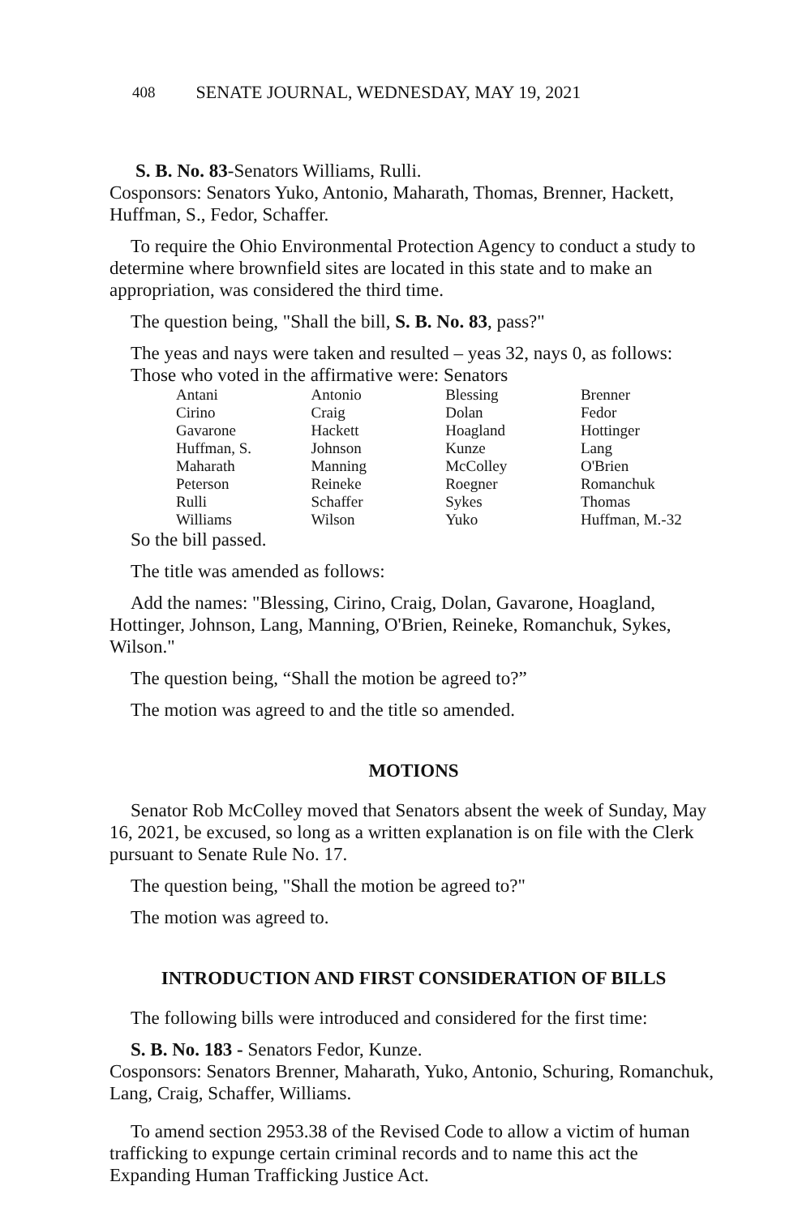408 SENATE JOURNAL, WEDNESDAY, MAY 19, 2021
S. B. No. 83-Senators Williams, Rulli.
Cosponsors: Senators Yuko, Antonio, Maharath, Thomas, Brenner, Hackett, Huffman, S., Fedor, Schaffer.
To require the Ohio Environmental Protection Agency to conduct a study to determine where brownfield sites are located in this state and to make an appropriation, was considered the third time.
The question being, "Shall the bill, S. B. No. 83, pass?"
The yeas and nays were taken and resulted – yeas 32, nays 0, as follows:
Those who voted in the affirmative were: Senators
| Antani | Antonio | Blessing | Brenner |
| Cirino | Craig | Dolan | Fedor |
| Gavarone | Hackett | Hoagland | Hottinger |
| Huffman, S. | Johnson | Kunze | Lang |
| Maharath | Manning | McColley | O'Brien |
| Peterson | Reineke | Roegner | Romanchuk |
| Rulli | Schaffer | Sykes | Thomas |
| Williams | Wilson | Yuko | Huffman, M.-32 |
So the bill passed.
The title was amended as follows:
Add the names: "Blessing, Cirino, Craig, Dolan, Gavarone, Hoagland, Hottinger, Johnson, Lang, Manning, O'Brien, Reineke, Romanchuk, Sykes, Wilson."
The question being, “Shall the motion be agreed to?”
The motion was agreed to and the title so amended.
MOTIONS
Senator Rob McColley moved that Senators absent the week of Sunday, May 16, 2021, be excused, so long as a written explanation is on file with the Clerk pursuant to Senate Rule No. 17.
The question being, "Shall the motion be agreed to?"
The motion was agreed to.
INTRODUCTION AND FIRST CONSIDERATION OF BILLS
The following bills were introduced and considered for the first time:
S. B. No. 183 - Senators Fedor, Kunze.
Cosponsors: Senators Brenner, Maharath, Yuko, Antonio, Schuring, Romanchuk, Lang, Craig, Schaffer, Williams.
To amend section 2953.38 of the Revised Code to allow a victim of human trafficking to expunge certain criminal records and to name this act the Expanding Human Trafficking Justice Act.